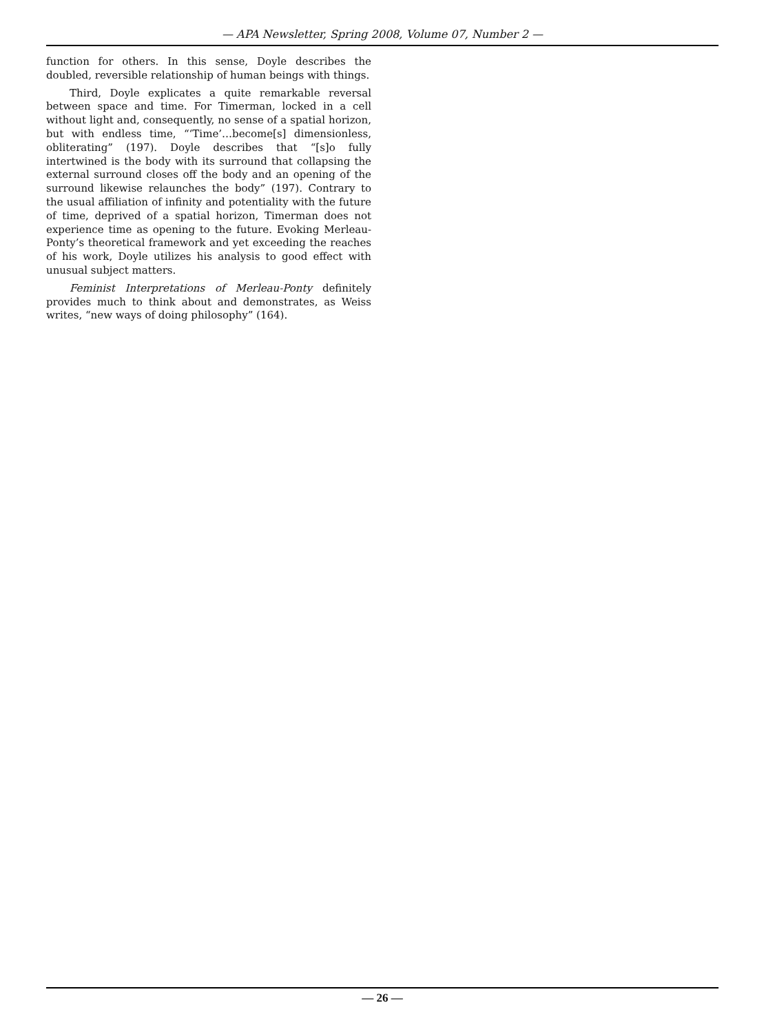— APA Newsletter, Spring 2008, Volume 07, Number 2 —
function for others. In this sense, Doyle describes the doubled, reversible relationship of human beings with things.
Third, Doyle explicates a quite remarkable reversal between space and time. For Timerman, locked in a cell without light and, consequently, no sense of a spatial horizon, but with endless time, “‘Time’…become[s] dimensionless, obliterating” (197). Doyle describes that “[s]o fully intertwined is the body with its surround that collapsing the external surround closes off the body and an opening of the surround likewise relaunches the body” (197). Contrary to the usual affiliation of infinity and potentiality with the future of time, deprived of a spatial horizon, Timerman does not experience time as opening to the future. Evoking Merleau-Ponty’s theoretical framework and yet exceeding the reaches of his work, Doyle utilizes his analysis to good effect with unusual subject matters.
Feminist Interpretations of Merleau-Ponty definitely provides much to think about and demonstrates, as Weiss writes, “new ways of doing philosophy” (164).
— 26 —